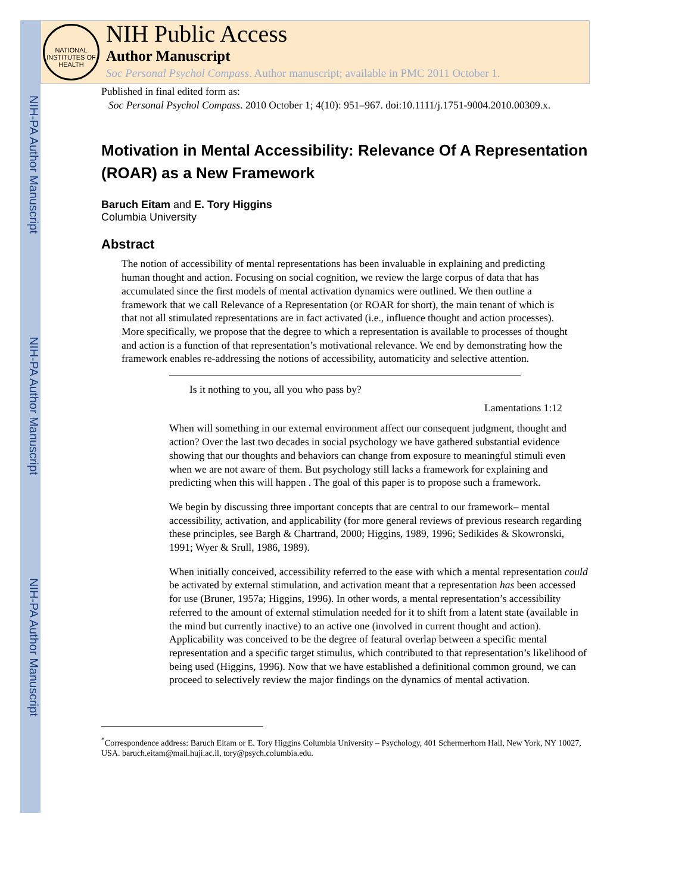NIH-PA Author Manuscript
NIH-PA Author Manuscript
NIH-PA Author Manuscript
NATIONAL INSTITUTES OF HEALTH
NIH Public Access
Author Manuscript
Soc Personal Psychol Compass. Author manuscript; available in PMC 2011 October 1.
Published in final edited form as:
Soc Personal Psychol Compass. 2010 October 1; 4(10): 951–967. doi:10.1111/j.1751-9004.2010.00309.x.
Motivation in Mental Accessibility: Relevance Of A Representation (ROAR) as a New Framework
Baruch Eitam and E. Tory Higgins
Columbia University
Abstract
The notion of accessibility of mental representations has been invaluable in explaining and predicting human thought and action. Focusing on social cognition, we review the large corpus of data that has accumulated since the first models of mental activation dynamics were outlined. We then outline a framework that we call Relevance of a Representation (or ROAR for short), the main tenant of which is that not all stimulated representations are in fact activated (i.e., influence thought and action processes). More specifically, we propose that the degree to which a representation is available to processes of thought and action is a function of that representation’s motivational relevance. We end by demonstrating how the framework enables re-addressing the notions of accessibility, automaticity and selective attention.
Is it nothing to you, all you who pass by?
Lamentations 1:12
When will something in our external environment affect our consequent judgment, thought and action? Over the last two decades in social psychology we have gathered substantial evidence showing that our thoughts and behaviors can change from exposure to meaningful stimuli even when we are not aware of them. But psychology still lacks a framework for explaining and predicting when this will happen . The goal of this paper is to propose such a framework.
We begin by discussing three important concepts that are central to our framework– mental accessibility, activation, and applicability (for more general reviews of previous research regarding these principles, see Bargh & Chartrand, 2000; Higgins, 1989, 1996; Sedikides & Skowronski, 1991; Wyer & Srull, 1986, 1989).
When initially conceived, accessibility referred to the ease with which a mental representation could be activated by external stimulation, and activation meant that a representation has been accessed for use (Bruner, 1957a; Higgins, 1996). In other words, a mental representation’s accessibility referred to the amount of external stimulation needed for it to shift from a latent state (available in the mind but currently inactive) to an active one (involved in current thought and action). Applicability was conceived to be the degree of featural overlap between a specific mental representation and a specific target stimulus, which contributed to that representation’s likelihood of being used (Higgins, 1996). Now that we have established a definitional common ground, we can proceed to selectively review the major findings on the dynamics of mental activation.
<sup>*</sup> Correspondence address: Baruch Eitam or E. Tory Higgins Columbia University – Psychology, 401 Schermerhorn Hall, New York, NY 10027, USA. baruch.eitam@mail.huji.ac.il, tory@psych.columbia.edu.